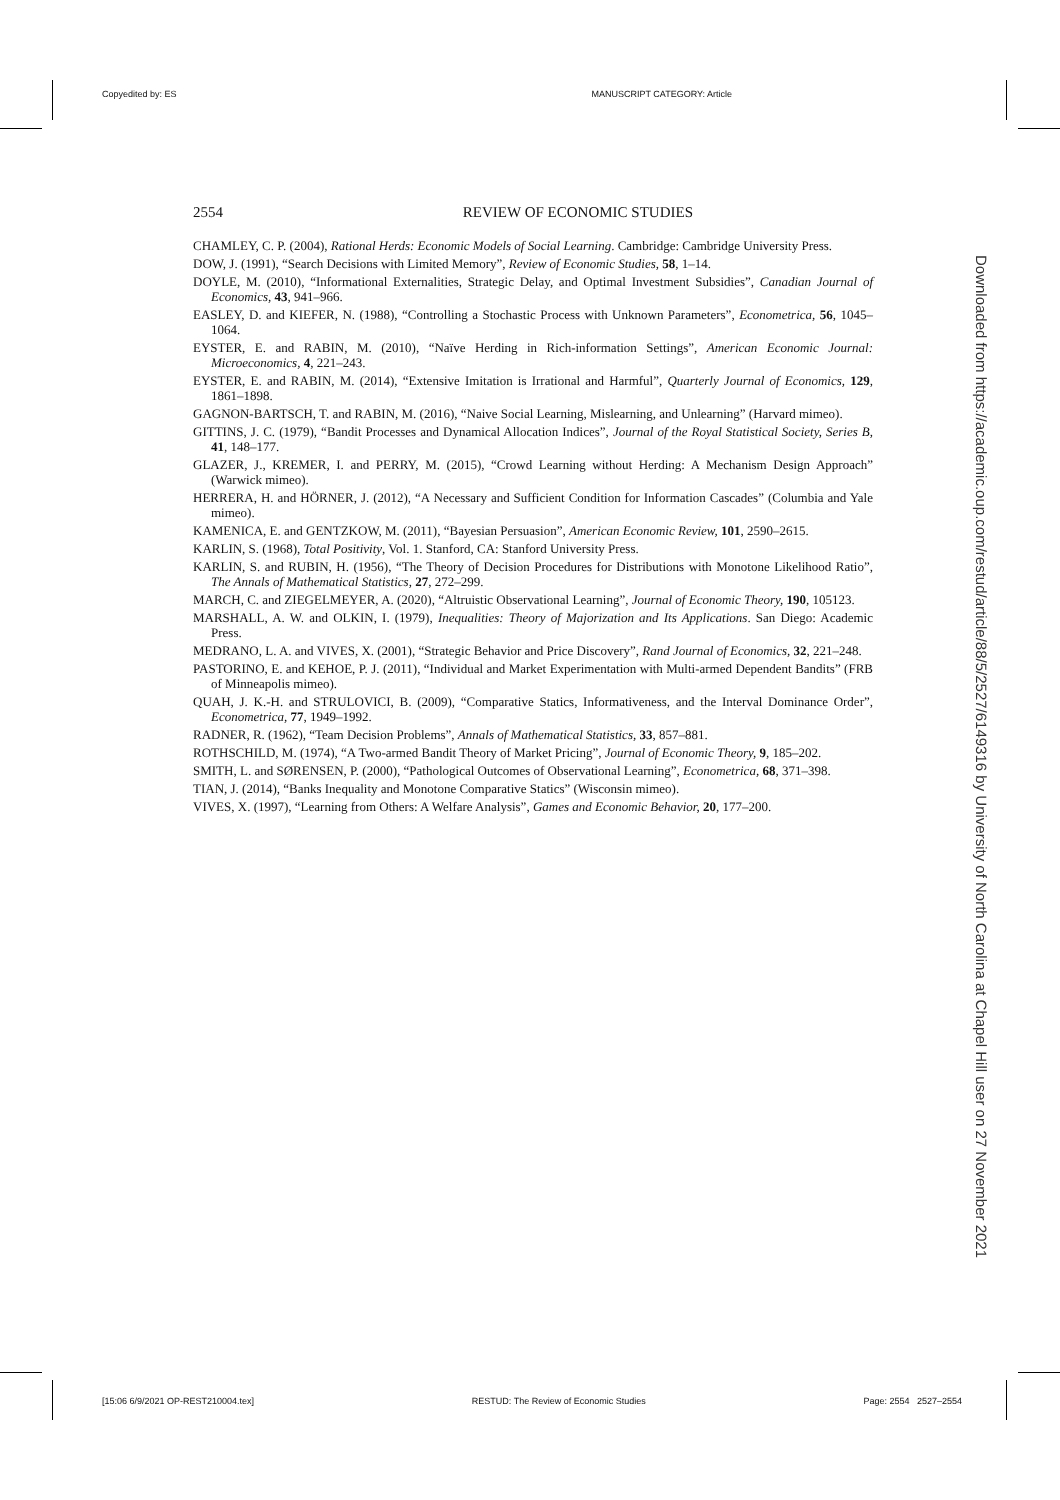Copyedited by: ES MANUSCRIPT CATEGORY: Article
2554 REVIEW OF ECONOMIC STUDIES
CHAMLEY, C. P. (2004), Rational Herds: Economic Models of Social Learning. Cambridge: Cambridge University Press.
DOW, J. (1991), “Search Decisions with Limited Memory”, Review of Economic Studies, 58, 1–14.
DOYLE, M. (2010), “Informational Externalities, Strategic Delay, and Optimal Investment Subsidies”, Canadian Journal of Economics, 43, 941–966.
EASLEY, D. and KIEFER, N. (1988), “Controlling a Stochastic Process with Unknown Parameters”, Econometrica, 56, 1045–1064.
EYSTER, E. and RABIN, M. (2010), “Naïve Herding in Rich-information Settings”, American Economic Journal: Microeconomics, 4, 221–243.
EYSTER, E. and RABIN, M. (2014), “Extensive Imitation is Irrational and Harmful”, Quarterly Journal of Economics, 129, 1861–1898.
GAGNON-BARTSCH, T. and RABIN, M. (2016), “Naive Social Learning, Mislearning, and Unlearning” (Harvard mimeo).
GITTINS, J. C. (1979), “Bandit Processes and Dynamical Allocation Indices”, Journal of the Royal Statistical Society, Series B, 41, 148–177.
GLAZER, J., KREMER, I. and PERRY, M. (2015), “Crowd Learning without Herding: A Mechanism Design Approach” (Warwick mimeo).
HERRERA, H. and HÖRNER, J. (2012), “A Necessary and Sufficient Condition for Information Cascades” (Columbia and Yale mimeo).
KAMENICA, E. and GENTZKOW, M. (2011), “Bayesian Persuasion”, American Economic Review, 101, 2590–2615.
KARLIN, S. (1968), Total Positivity, Vol. 1. Stanford, CA: Stanford University Press.
KARLIN, S. and RUBIN, H. (1956), “The Theory of Decision Procedures for Distributions with Monotone Likelihood Ratio”, The Annals of Mathematical Statistics, 27, 272–299.
MARCH, C. and ZIEGELMEYER, A. (2020), “Altruistic Observational Learning”, Journal of Economic Theory, 190, 105123.
MARSHALL, A. W. and OLKIN, I. (1979), Inequalities: Theory of Majorization and Its Applications. San Diego: Academic Press.
MEDRANO, L. A. and VIVES, X. (2001), “Strategic Behavior and Price Discovery”, Rand Journal of Economics, 32, 221–248.
PASTORINO, E. and KEHOE, P. J. (2011), “Individual and Market Experimentation with Multi-armed Dependent Bandits” (FRB of Minneapolis mimeo).
QUAH, J. K.-H. and STRULOVICI, B. (2009), “Comparative Statics, Informativeness, and the Interval Dominance Order”, Econometrica, 77, 1949–1992.
RADNER, R. (1962), “Team Decision Problems”, Annals of Mathematical Statistics, 33, 857–881.
ROTHSCHILD, M. (1974), “A Two-armed Bandit Theory of Market Pricing”, Journal of Economic Theory, 9, 185–202.
SMITH, L. and SØRENSEN, P. (2000), “Pathological Outcomes of Observational Learning”, Econometrica, 68, 371–398.
TIAN, J. (2014), “Banks Inequality and Monotone Comparative Statics” (Wisconsin mimeo).
VIVES, X. (1997), “Learning from Others: A Welfare Analysis”, Games and Economic Behavior, 20, 177–200.
Downloaded from https://academic.oup.com/restud/article/88/5/2527/6149316 by University of North Carolina at Chapel Hill user on 27 November 2021
[15:06 6/9/2021 OP-REST210004.tex] RESTUD: The Review of Economic Studies Page: 2554 2527–2554